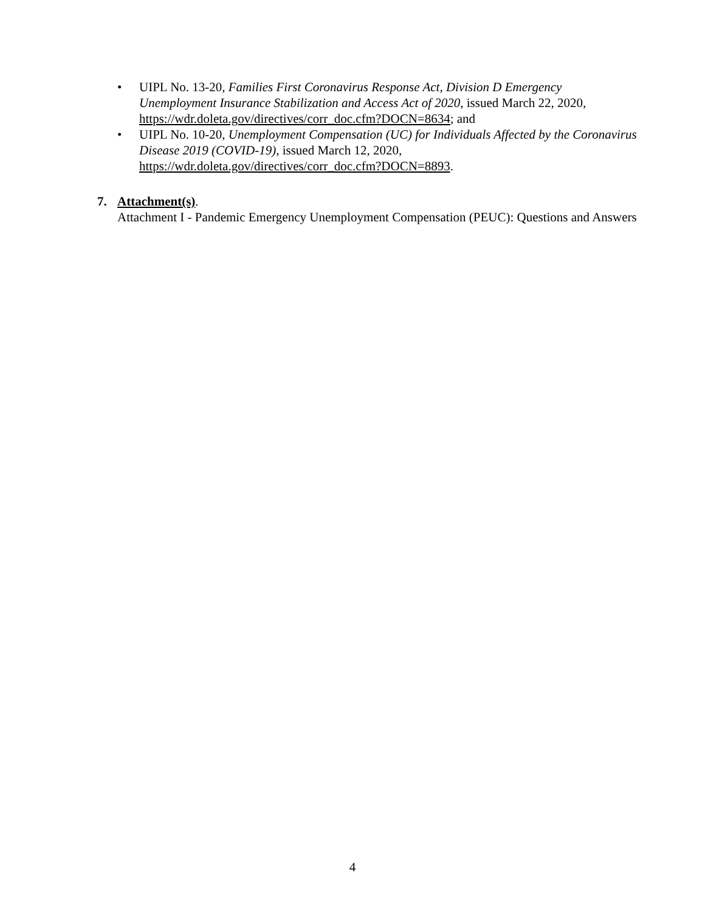• UIPL No. 13-20, Families First Coronavirus Response Act, Division D Emergency Unemployment Insurance Stabilization and Access Act of 2020, issued March 22, 2020, https://wdr.doleta.gov/directives/corr_doc.cfm?DOCN=8634; and
• UIPL No. 10-20, Unemployment Compensation (UC) for Individuals Affected by the Coronavirus Disease 2019 (COVID-19), issued March 12, 2020, https://wdr.doleta.gov/directives/corr_doc.cfm?DOCN=8893.
7. Attachment(s).
Attachment I - Pandemic Emergency Unemployment Compensation (PEUC): Questions and Answers
4